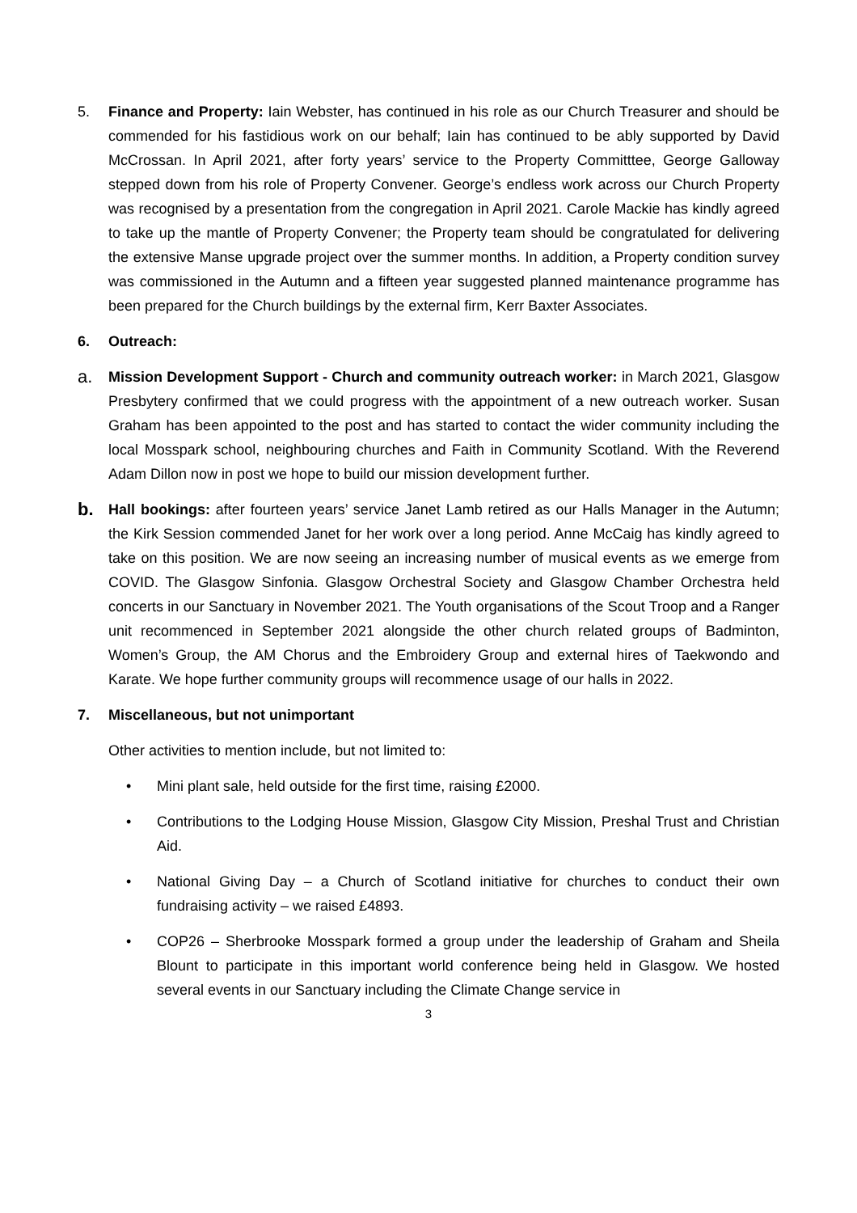5. Finance and Property: Iain Webster, has continued in his role as our Church Treasurer and should be commended for his fastidious work on our behalf; Iain has continued to be ably supported by David McCrossan. In April 2021, after forty years’ service to the Property Committtee, George Galloway stepped down from his role of Property Convener. George’s endless work across our Church Property was recognised by a presentation from the congregation in April 2021. Carole Mackie has kindly agreed to take up the mantle of Property Convener; the Property team should be congratulated for delivering the extensive Manse upgrade project over the summer months. In addition, a Property condition survey was commissioned in the Autumn and a fifteen year suggested planned maintenance programme has been prepared for the Church buildings by the external firm, Kerr Baxter Associates.
6. Outreach:
a.
Mission Development Support - Church and community outreach worker: in March 2021, Glasgow Presbytery confirmed that we could progress with the appointment of a new outreach worker. Susan Graham has been appointed to the post and has started to contact the wider community including the local Mosspark school, neighbouring churches and Faith in Community Scotland. With the Reverend Adam Dillon now in post we hope to build our mission development further.
b.
Hall bookings: after fourteen years’ service Janet Lamb retired as our Halls Manager in the Autumn; the Kirk Session commended Janet for her work over a long period. Anne McCaig has kindly agreed to take on this position. We are now seeing an increasing number of musical events as we emerge from COVID. The Glasgow Sinfonia. Glasgow Orchestral Society and Glasgow Chamber Orchestra held concerts in our Sanctuary in November 2021. The Youth organisations of the Scout Troop and a Ranger unit recommenced in September 2021 alongside the other church related groups of Badminton, Women’s Group, the AM Chorus and the Embroidery Group and external hires of Taekwondo and Karate. We hope further community groups will recommence usage of our halls in 2022.
7. Miscellaneous, but not unimportant
Other activities to mention include, but not limited to:
• Mini plant sale, held outside for the first time, raising £2000.
• Contributions to the Lodging House Mission, Glasgow City Mission, Preshal Trust and Christian Aid.
• National Giving Day – a Church of Scotland initiative for churches to conduct their own fundraising activity – we raised £4893.
• COP26 – Sherbrooke Mosspark formed a group under the leadership of Graham and Sheila Blount to participate in this important world conference being held in Glasgow. We hosted several events in our Sanctuary including the Climate Change service in
3